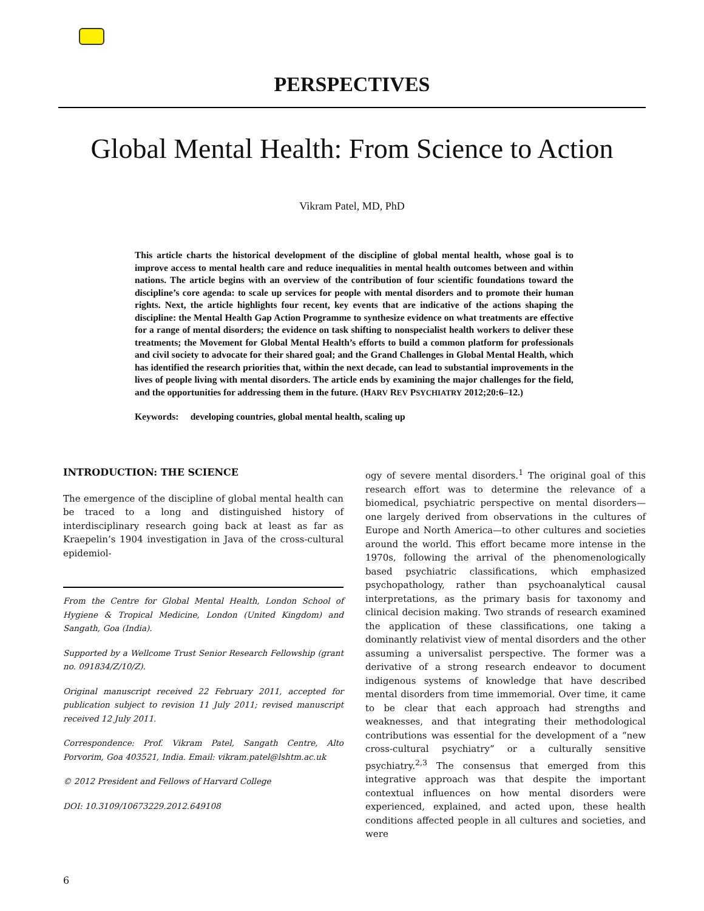PERSPECTIVES
Global Mental Health: From Science to Action
Vikram Patel, MD, PhD
This article charts the historical development of the discipline of global mental health, whose goal is to improve access to mental health care and reduce inequalities in mental health outcomes between and within nations. The article begins with an overview of the contribution of four scientific foundations toward the discipline’s core agenda: to scale up services for people with mental disorders and to promote their human rights. Next, the article highlights four recent, key events that are indicative of the actions shaping the discipline: the Mental Health Gap Action Programme to synthesize evidence on what treatments are effective for a range of mental disorders; the evidence on task shifting to nonspecialist health workers to deliver these treatments; the Movement for Global Mental Health’s efforts to build a common platform for professionals and civil society to advocate for their shared goal; and the Grand Challenges in Global Mental Health, which has identified the research priorities that, within the next decade, can lead to substantial improvements in the lives of people living with mental disorders. The article ends by examining the major challenges for the field, and the opportunities for addressing them in the future. (HARV REV PSYCHIATRY 2012;20:6–12.)
Keywords: developing countries, global mental health, scaling up
INTRODUCTION: THE SCIENCE
The emergence of the discipline of global mental health can be traced to a long and distinguished history of interdisciplinary research going back at least as far as Kraepelin’s 1904 investigation in Java of the cross-cultural epidemiol-
From the Centre for Global Mental Health, London School of Hygiene & Tropical Medicine, London (United Kingdom) and Sangath, Goa (India).
Supported by a Wellcome Trust Senior Research Fellowship (grant no. 091834/Z/10/Z).
Original manuscript received 22 February 2011, accepted for publication subject to revision 11 July 2011; revised manuscript received 12 July 2011.
Correspondence: Prof. Vikram Patel, Sangath Centre, Alto Porvorim, Goa 403521, India. Email: vikram.patel@lshtm.ac.uk
© 2012 President and Fellows of Harvard College
DOI: 10.3109/10673229.2012.649108
ogy of severe mental disorders.<sup>1</sup> The original goal of this research effort was to determine the relevance of a biomedical, psychiatric perspective on mental disorders—one largely derived from observations in the cultures of Europe and North America—to other cultures and societies around the world. This effort became more intense in the 1970s, following the arrival of the phenomenologically based psychiatric classifications, which emphasized psychopathology, rather than psychoanalytical causal interpretations, as the primary basis for taxonomy and clinical decision making. Two strands of research examined the application of these classifications, one taking a dominantly relativist view of mental disorders and the other assuming a universalist perspective. The former was a derivative of a strong research endeavor to document indigenous systems of knowledge that have described mental disorders from time immemorial. Over time, it came to be clear that each approach had strengths and weaknesses, and that integrating their methodological contributions was essential for the development of a “new cross-cultural psychiatry” or a culturally sensitive psychiatry.<sup>2,3</sup> The consensus that emerged from this integrative approach was that despite the important contextual influences on how mental disorders were experienced, explained, and acted upon, these health conditions affected people in all cultures and societies, and were
6